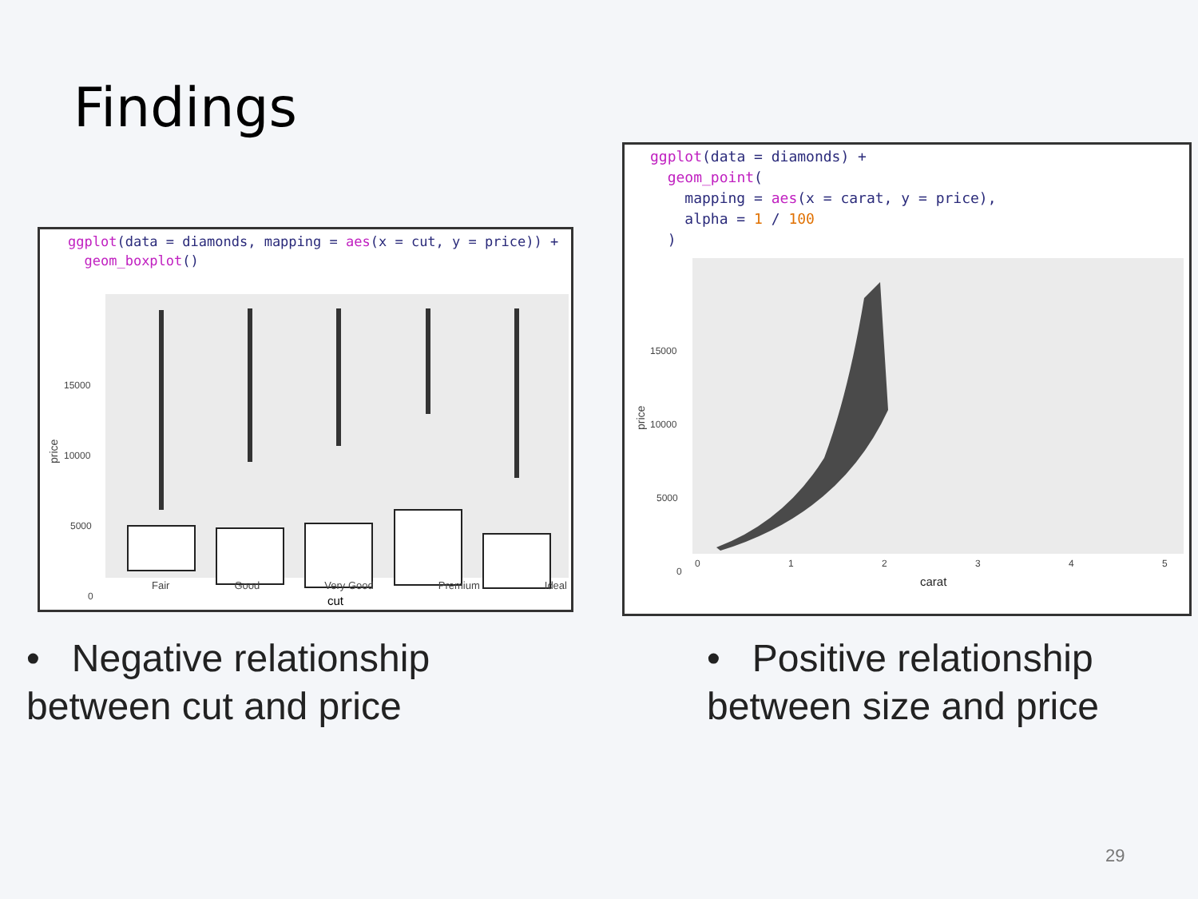Findings
ggplot(data = diamonds, mapping = aes(x = cut, y = price)) +
  geom_boxplot()
price
15000
10000
5000
0
Fair Good Very Good Premium Ideal
cut
ggplot(data = diamonds) +
  geom_point(
    mapping = aes(x = carat, y = price),
    alpha = 1 / 100
  )
price
15000
10000
5000
0
0
1
2
3
4
5
carat
• Negative relationship between cut and price
• Positive relationship between size and price
29